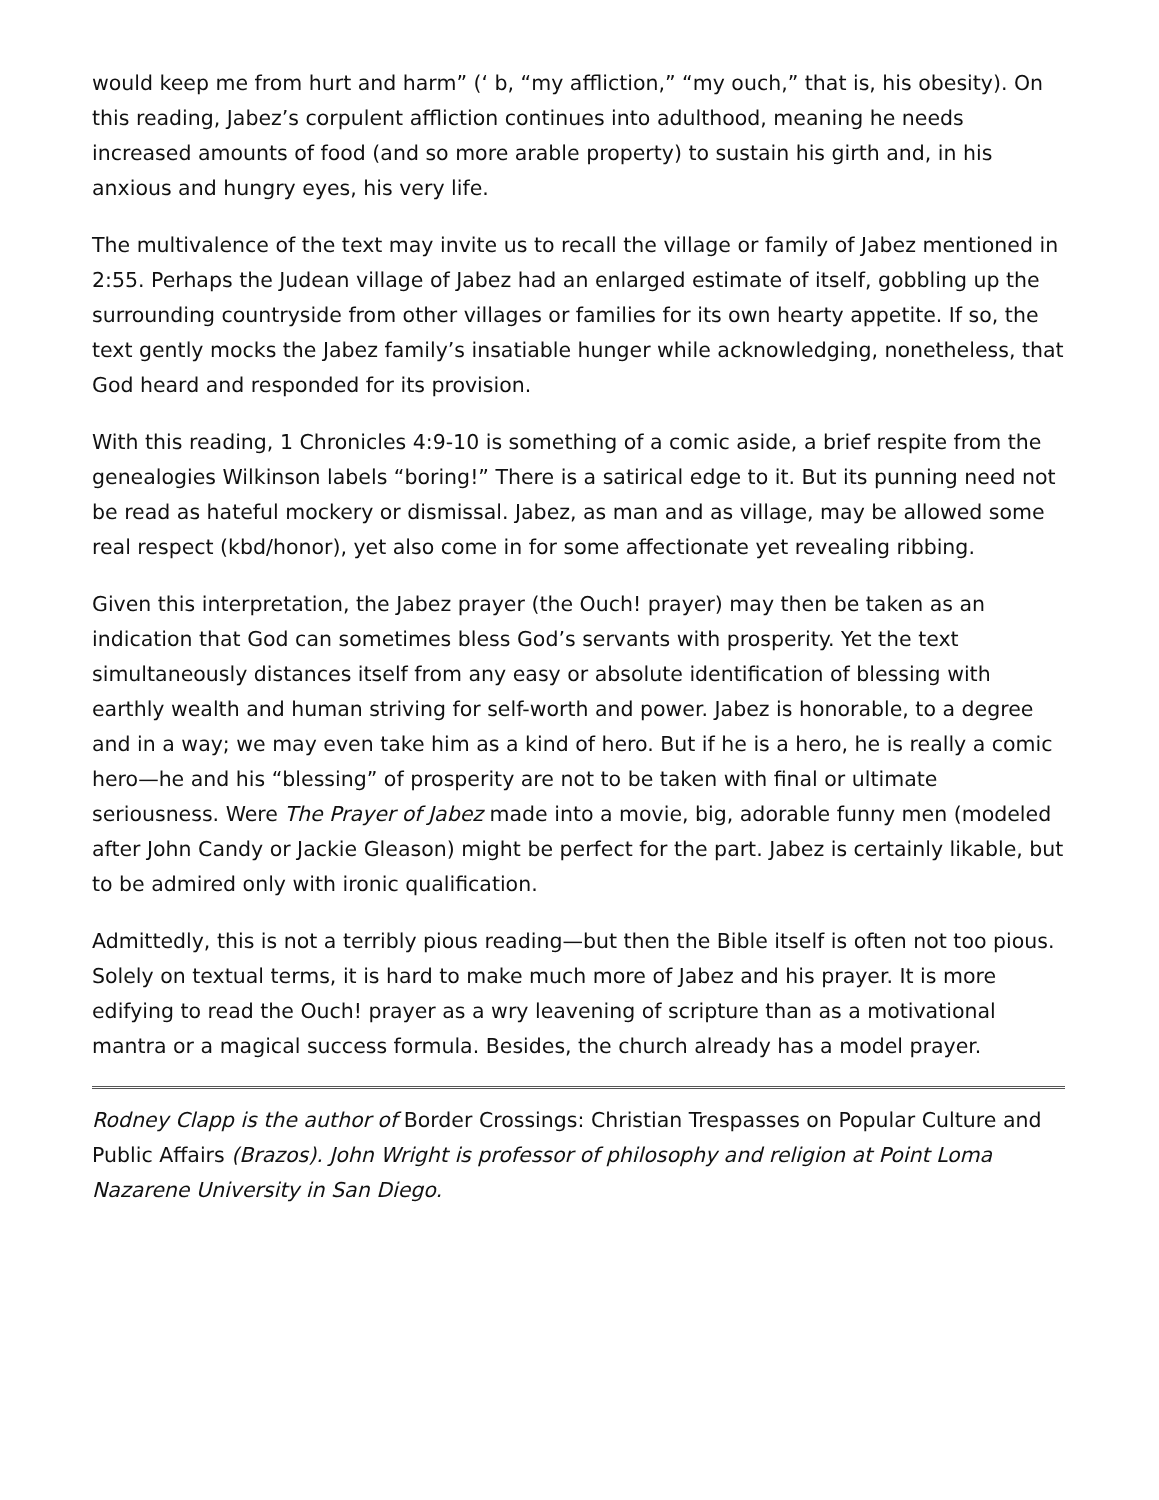would keep me from hurt and harm” (‘ b, “my affliction,” “my ouch,” that is, his obesity). On this reading, Jabez’s corpulent affliction continues into adulthood, meaning he needs increased amounts of food (and so more arable property) to sustain his girth and, in his anxious and hungry eyes, his very life.
The multivalence of the text may invite us to recall the village or family of Jabez mentioned in 2:55. Perhaps the Judean village of Jabez had an enlarged estimate of itself, gobbling up the surrounding countryside from other villages or families for its own hearty appetite. If so, the text gently mocks the Jabez family’s insatiable hunger while acknowledging, nonetheless, that God heard and responded for its provision.
With this reading, 1 Chronicles 4:9-10 is something of a comic aside, a brief respite from the genealogies Wilkinson labels “boring!” There is a satirical edge to it. But its punning need not be read as hateful mockery or dismissal. Jabez, as man and as village, may be allowed some real respect (kbd/honor), yet also come in for some affectionate yet revealing ribbing.
Given this interpretation, the Jabez prayer (the Ouch! prayer) may then be taken as an indication that God can sometimes bless God’s servants with prosperity. Yet the text simultaneously distances itself from any easy or absolute identification of blessing with earthly wealth and human striving for self-worth and power. Jabez is honorable, to a degree and in a way; we may even take him as a kind of hero. But if he is a hero, he is really a comic hero—he and his “blessing” of prosperity are not to be taken with final or ultimate seriousness. Were The Prayer of Jabez made into a movie, big, adorable funny men (modeled after John Candy or Jackie Gleason) might be perfect for the part. Jabez is certainly likable, but to be admired only with ironic qualification.
Admittedly, this is not a terribly pious reading—but then the Bible itself is often not too pious. Solely on textual terms, it is hard to make much more of Jabez and his prayer. It is more edifying to read the Ouch! prayer as a wry leavening of scripture than as a motivational mantra or a magical success formula. Besides, the church already has a model prayer.
Rodney Clapp is the author of Border Crossings: Christian Trespasses on Popular Culture and Public Affairs (Brazos). John Wright is professor of philosophy and religion at Point Loma Nazarene University in San Diego.